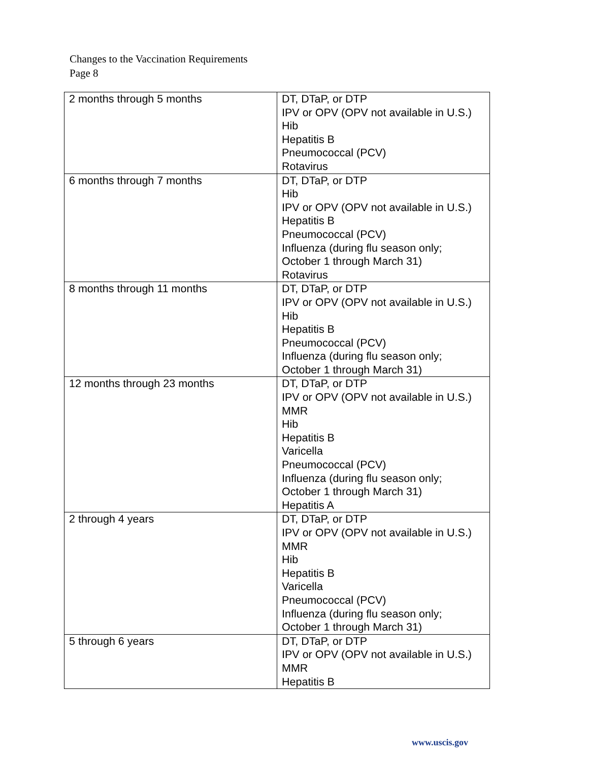Changes to the Vaccination Requirements
Page 8
| 2 months through 5 months | DT, DTaP, or DTP IPV or OPV (OPV not available in U.S.) Hib Hepatitis B Pneumococcal (PCV) Rotavirus |
| 6 months through 7 months | DT, DTaP, or DTP Hib IPV or OPV (OPV not available in U.S.) Hepatitis B Pneumococcal (PCV) Influenza (during flu season only; October 1 through March 31) Rotavirus |
| 8 months through 11 months | DT, DTaP, or DTP IPV or OPV (OPV not available in U.S.) Hib Hepatitis B Pneumococcal (PCV) Influenza (during flu season only; October 1 through March 31) |
| 12 months through 23 months | DT, DTaP, or DTP IPV or OPV (OPV not available in U.S.) MMR Hib Hepatitis B Varicella Pneumococcal (PCV) Influenza (during flu season only; October 1 through March 31) Hepatitis A |
| 2 through 4 years | DT, DTaP, or DTP IPV or OPV (OPV not available in U.S.) MMR Hib Hepatitis B Varicella Pneumococcal (PCV) Influenza (during flu season only; October 1 through March 31) |
| 5 through 6 years | DT, DTaP, or DTP IPV or OPV (OPV not available in U.S.) MMR Hepatitis B |
www.uscis.gov